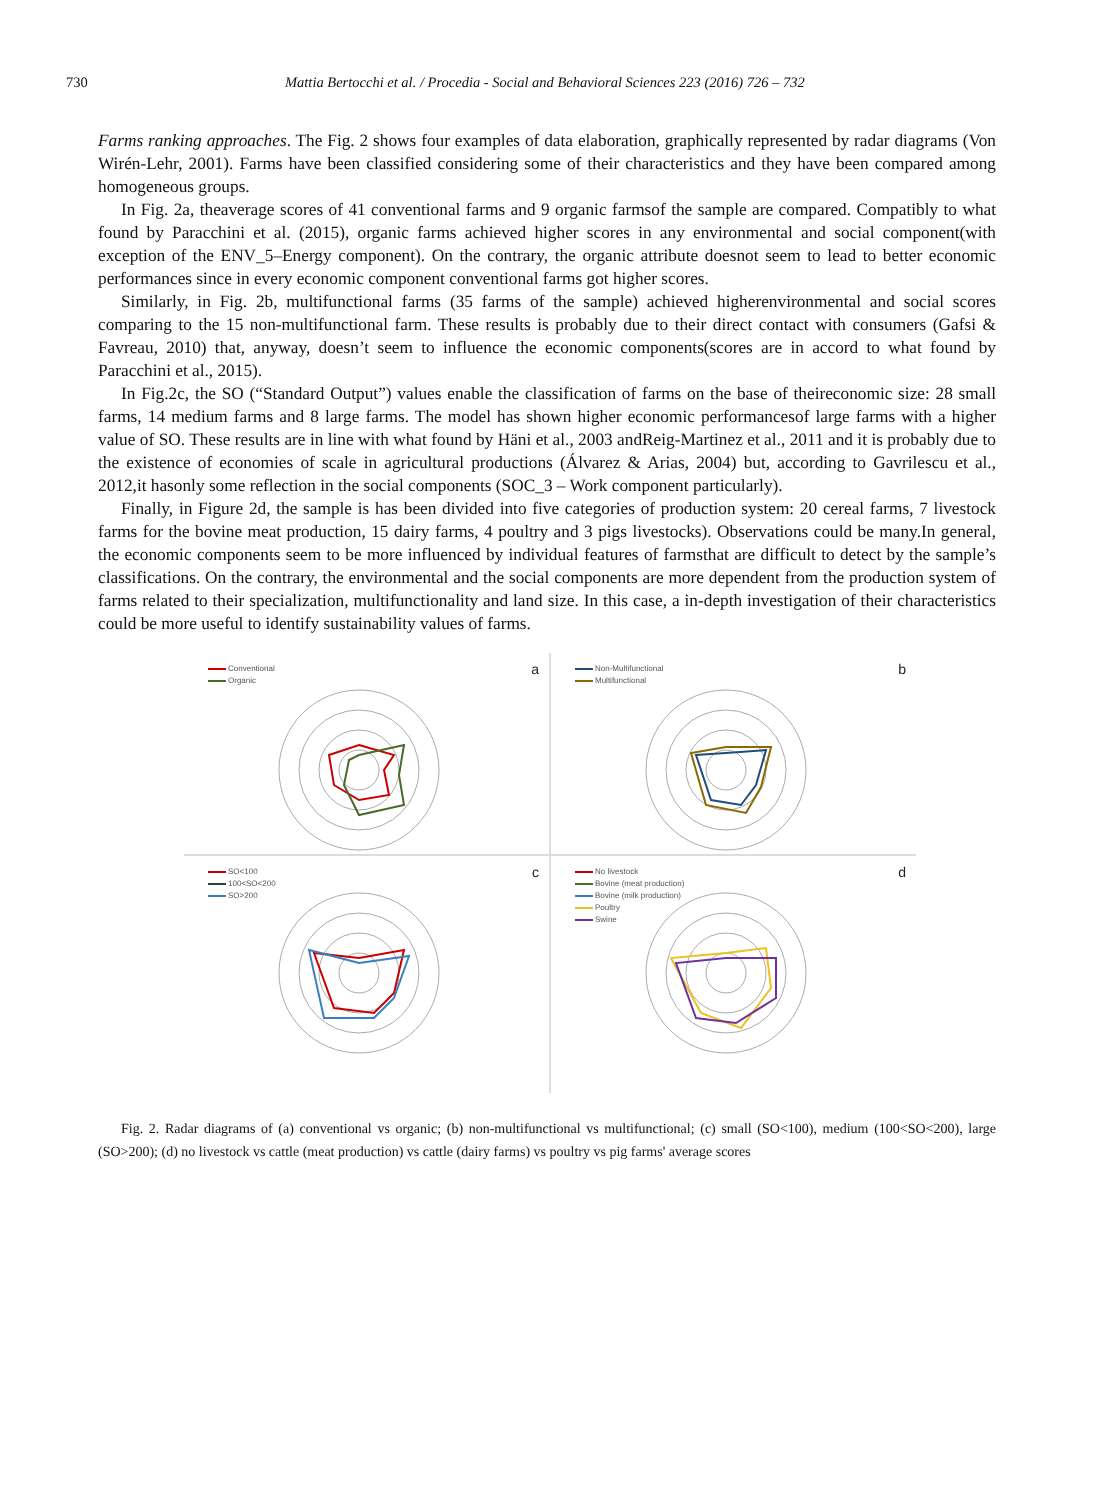730 Mattia Bertocchi et al. / Procedia - Social and Behavioral Sciences 223 (2016) 726 – 732
Farms ranking approaches. The Fig. 2 shows four examples of data elaboration, graphically represented by radar diagrams (Von Wirén-Lehr, 2001). Farms have been classified considering some of their characteristics and they have been compared among homogeneous groups.
In Fig. 2a, theaverage scores of 41 conventional farms and 9 organic farmsof the sample are compared. Compatibly to what found by Paracchini et al. (2015), organic farms achieved higher scores in any environmental and social component(with exception of the ENV_5–Energy component). On the contrary, the organic attribute doesnot seem to lead to better economic performances since in every economic component conventional farms got higher scores.
Similarly, in Fig. 2b, multifunctional farms (35 farms of the sample) achieved higherenvironmental and social scores comparing to the 15 non-multifunctional farm. These results is probably due to their direct contact with consumers (Gafsi & Favreau, 2010) that, anyway, doesn’t seem to influence the economic components(scores are in accord to what found by Paracchini et al., 2015).
In Fig.2c, the SO (“Standard Output”) values enable the classification of farms on the base of theireconomic size: 28 small farms, 14 medium farms and 8 large farms. The model has shown higher economic performancesof large farms with a higher value of SO. These results are in line with what found by Häni et al., 2003 andReig-Martinez et al., 2011 and it is probably due to the existence of economies of scale in agricultural productions (Álvarez & Arias, 2004) but, according to Gavrilescu et al., 2012,it hasonly some reflection in the social components (SOC_3 – Work component particularly).
Finally, in Figure 2d, the sample is has been divided into five categories of production system: 20 cereal farms, 7 livestock farms for the bovine meat production, 15 dairy farms, 4 poultry and 3 pigs livestocks). Observations could be many.In general, the economic components seem to be more influenced by individual features of farmsthat are difficult to detect by the sample’s classifications. On the contrary, the environmental and the social components are more dependent from the production system of farms related to their specialization, multifunctionality and land size. In this case, a in-depth investigation of their characteristics could be more useful to identify sustainability values of farms.
a
Conventional
Organic
b
Non-Multifunctional
Multifunctional
c
SO<100
100<SO<200
SO>200
d
No livestock
Bovine (meat production)
Bovine (milk production)
Poultry
Swine
Fig. 2. Radar diagrams of (a) conventional vs organic; (b) non-multifunctional vs multifunctional; (c) small (SO<100), medium (100<SO<200), large (SO>200); (d) no livestock vs cattle (meat production) vs cattle (dairy farms) vs poultry vs pig farms' average scores